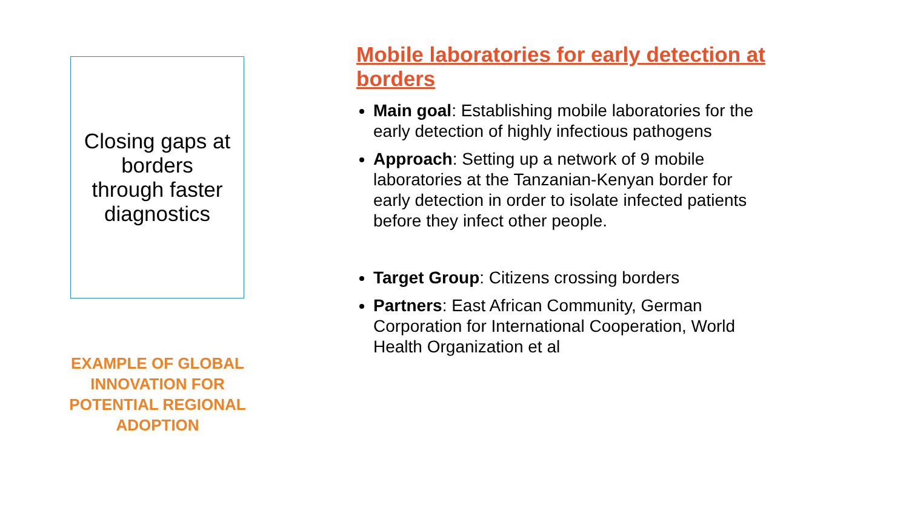Closing gaps at borders
through faster diagnostics
EXAMPLE OF GLOBAL INNOVATION FOR POTENTIAL REGIONAL ADOPTION
Mobile laboratories for early detection at borders
Main goal: Establishing mobile laboratories for the early detection of highly infectious pathogens
Approach: Setting up a network of 9 mobile laboratories at the Tanzanian-Kenyan border for early detection in order to isolate infected patients before they infect other people.
Target Group: Citizens crossing borders
Partners: East African Community, German Corporation for International Cooperation, World Health Organization et al